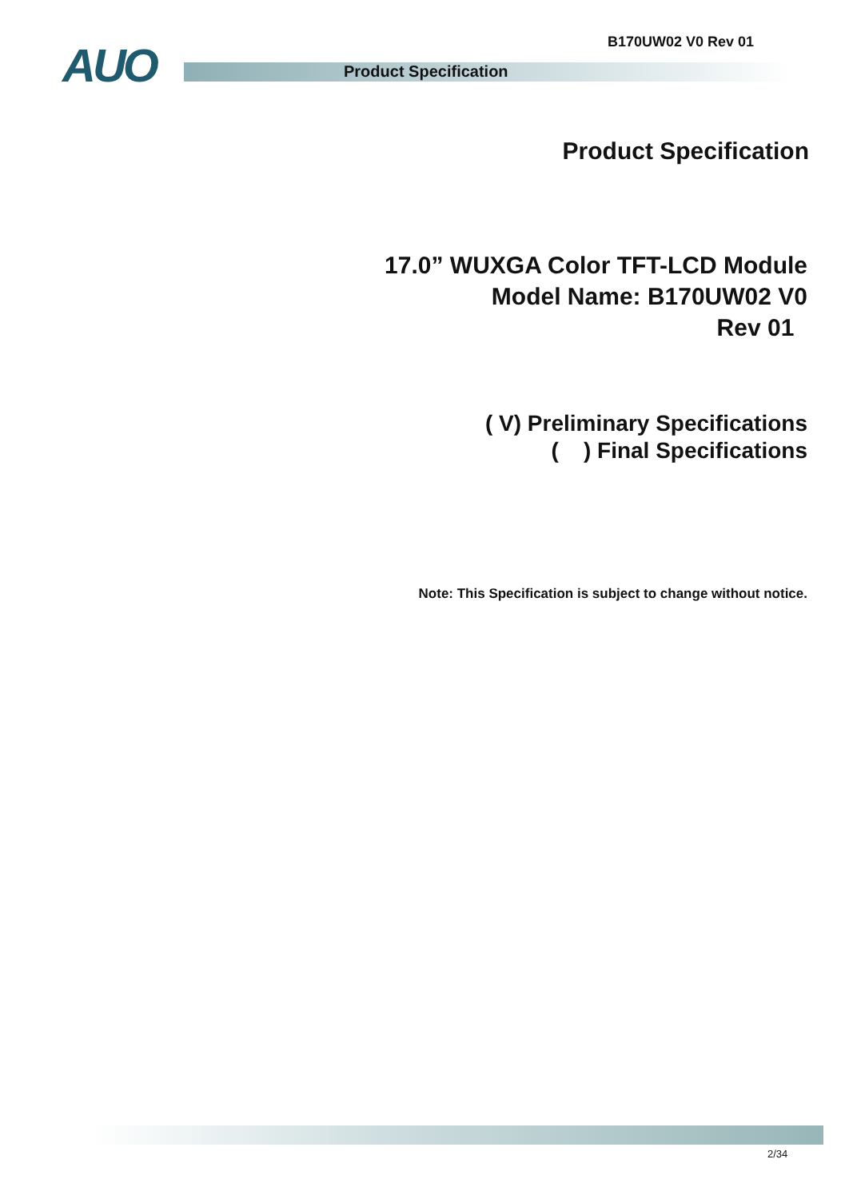B170UW02 V0 Rev 01
AUO Product Specification
Product Specification
17.0” WUXGA Color TFT-LCD Module
Model Name: B170UW02 V0
Rev 01
( V) Preliminary Specifications
( ) Final Specifications
Note: This Specification is subject to change without notice.
2/34